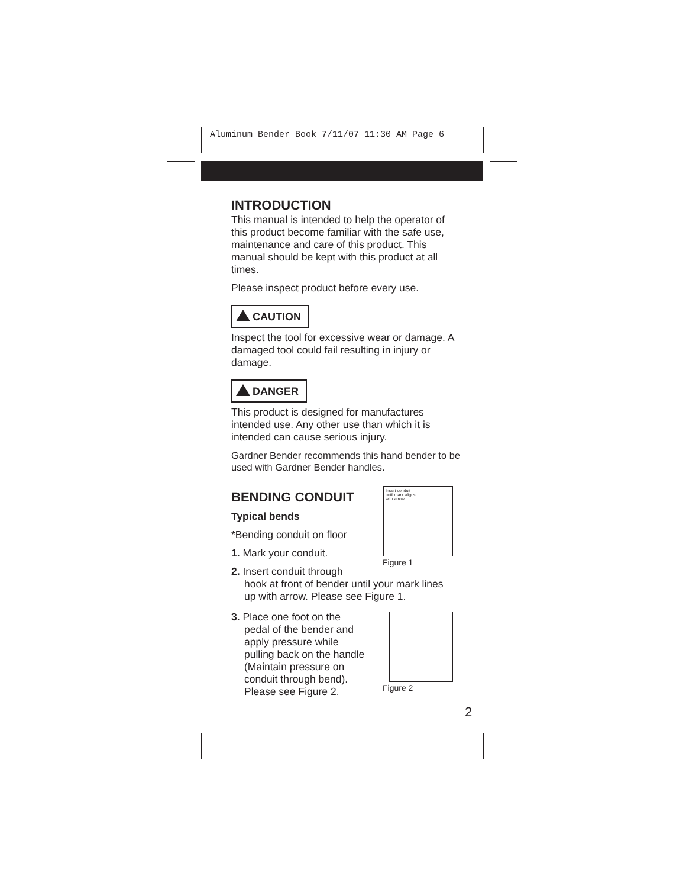Aluminum Bender Book 7/11/07 11:30 AM Page 6
INTRODUCTION
This manual is intended to help the operator of this product become familiar with the safe use, maintenance and care of this product. This manual should be kept with this product at all times.
Please inspect product before every use.
CAUTION
Inspect the tool for excessive wear or damage. A damaged tool could fail resulting in injury or damage.
DANGER
This product is designed for manufactures intended use. Any other use than which it is intended can cause serious injury.
Gardner Bender recommends this hand bender to be used with Gardner Bender handles.
BENDING CONDUIT
Typical bends
*Bending conduit on floor
1. Mark your conduit.
2. Insert conduit through
hook at front of bender until your mark lines
up with arrow. Please see Figure 1.
3. Place one foot on the
pedal of the bender and
apply pressure while
pulling back on the handle
(Maintain pressure on
conduit through bend).
Please see Figure 2.
Insert conduit
until mark aligns
with arrow
Figure 1
Figure 2
2